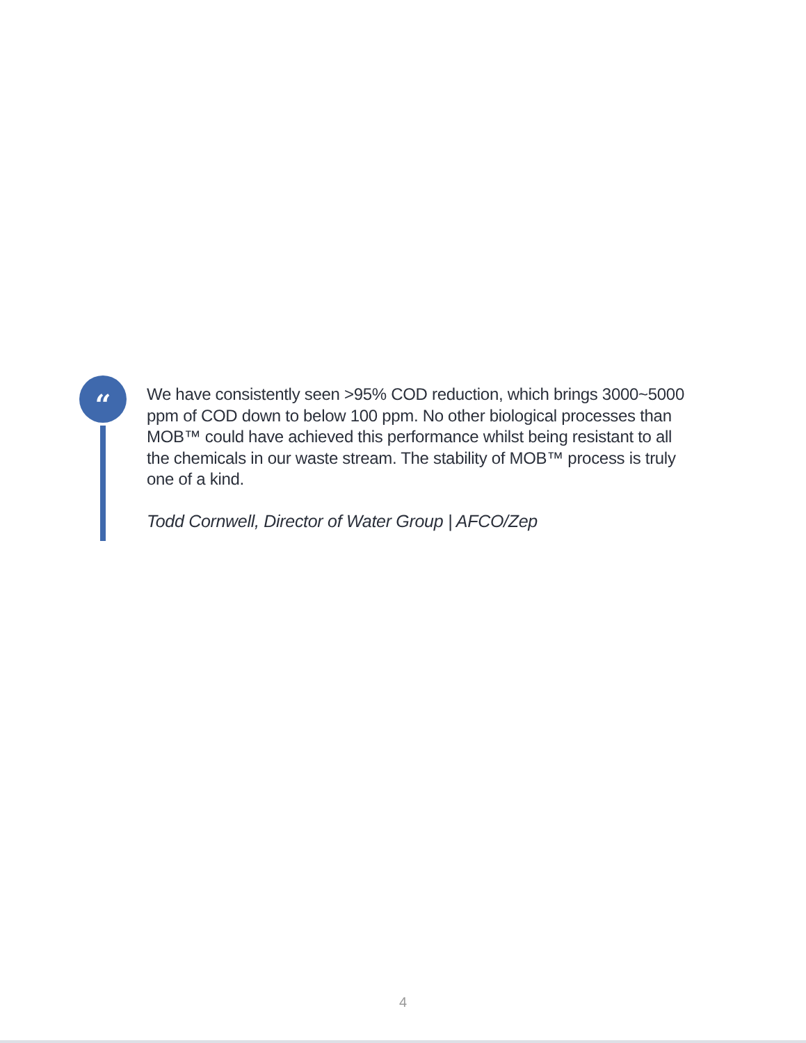“
We have consistently seen >95% COD reduction, which brings 3000~5000 ppm of COD down to below 100 ppm. No other biological processes than MOB™ could have achieved this performance whilst being resistant to all the chemicals in our waste stream. The stability of MOB™ process is truly one of a kind.
Todd Cornwell, Director of Water Group | AFCO/Zep
4